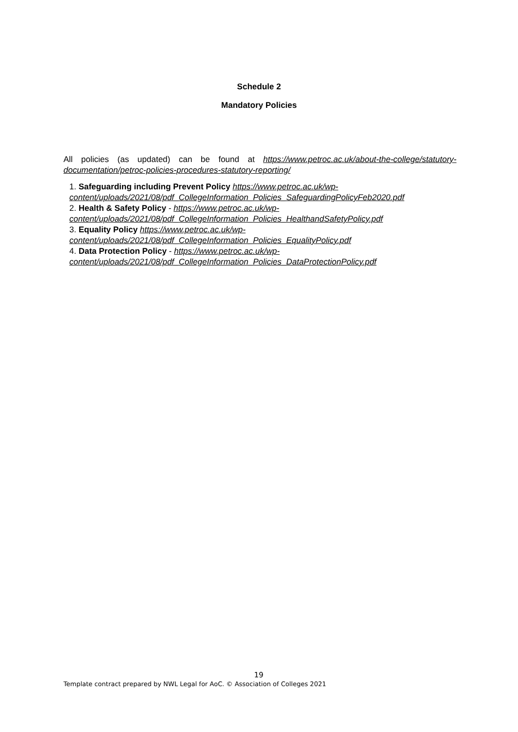Schedule 2
Mandatory Policies
All policies (as updated) can be found at https://www.petroc.ac.uk/about-the-college/statutory-documentation/petroc-policies-procedures-statutory-reporting/
1. Safeguarding including Prevent Policy https://www.petroc.ac.uk/wp-content/uploads/2021/08/pdf_CollegeInformation_Policies_SafeguardingPolicyFeb2020.pdf
2. Health & Safety Policy - https://www.petroc.ac.uk/wp-content/uploads/2021/08/pdf_CollegeInformation_Policies_HealthandSafetyPolicy.pdf
3. Equality Policy https://www.petroc.ac.uk/wp-content/uploads/2021/08/pdf_CollegeInformation_Policies_EqualityPolicy.pdf
4. Data Protection Policy - https://www.petroc.ac.uk/wp-content/uploads/2021/08/pdf_CollegeInformation_Policies_DataProtectionPolicy.pdf
19
Template contract prepared by NWL Legal for AoC. © Association of Colleges 2021